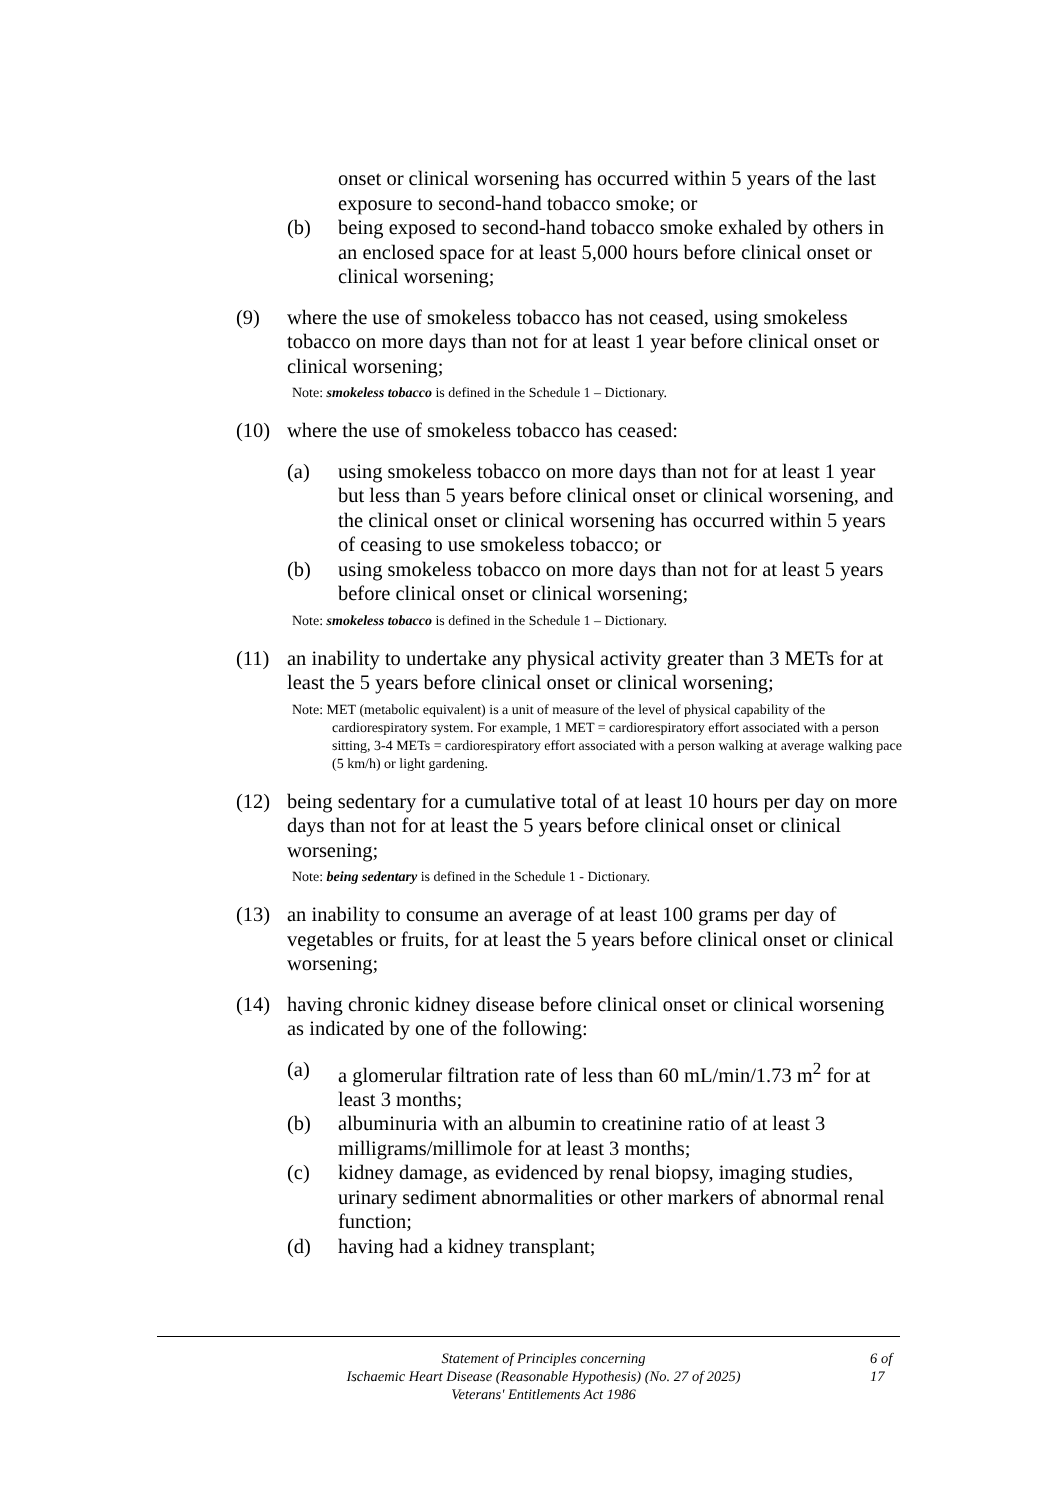onset or clinical worsening has occurred within 5 years of the last exposure to second-hand tobacco smoke; or
(b) being exposed to second-hand tobacco smoke exhaled by others in an enclosed space for at least 5,000 hours before clinical onset or clinical worsening;
(9) where the use of smokeless tobacco has not ceased, using smokeless tobacco on more days than not for at least 1 year before clinical onset or clinical worsening;
Note: smokeless tobacco is defined in the Schedule 1 – Dictionary.
(10) where the use of smokeless tobacco has ceased:
(a) using smokeless tobacco on more days than not for at least 1 year but less than 5 years before clinical onset or clinical worsening, and the clinical onset or clinical worsening has occurred within 5 years of ceasing to use smokeless tobacco; or
(b) using smokeless tobacco on more days than not for at least 5 years before clinical onset or clinical worsening;
Note: smokeless tobacco is defined in the Schedule 1 – Dictionary.
(11) an inability to undertake any physical activity greater than 3 METs for at least the 5 years before clinical onset or clinical worsening;
Note: MET (metabolic equivalent) is a unit of measure of the level of physical capability of the cardiorespiratory system. For example, 1 MET = cardiorespiratory effort associated with a person sitting, 3-4 METs = cardiorespiratory effort associated with a person walking at average walking pace (5 km/h) or light gardening.
(12) being sedentary for a cumulative total of at least 10 hours per day on more days than not for at least the 5 years before clinical onset or clinical worsening;
Note: being sedentary is defined in the Schedule 1 - Dictionary.
(13) an inability to consume an average of at least 100 grams per day of vegetables or fruits, for at least the 5 years before clinical onset or clinical worsening;
(14) having chronic kidney disease before clinical onset or clinical worsening as indicated by one of the following:
(a) a glomerular filtration rate of less than 60 mL/min/1.73 m<sup>2</sup> for at least 3 months;
(b) albuminuria with an albumin to creatinine ratio of at least 3 milligrams/millimole for at least 3 months;
(c) kidney damage, as evidenced by renal biopsy, imaging studies, urinary sediment abnormalities or other markers of abnormal renal function;
(d) having had a kidney transplant;
Statement of Principles concerning
Ischaemic Heart Disease (Reasonable Hypothesis) (No. 27 of 2025)
Veterans' Entitlements Act 1986
6 of
17